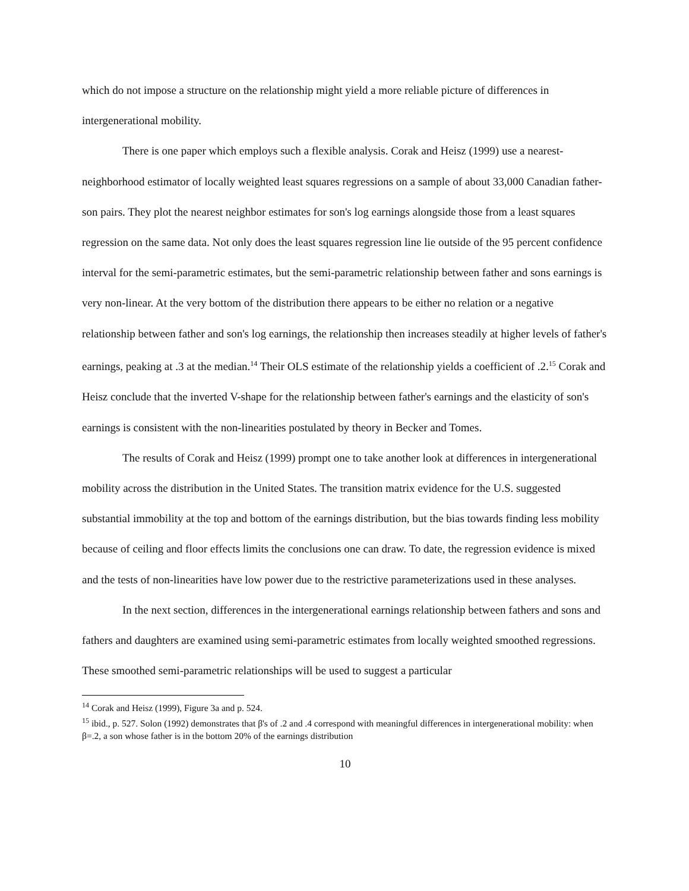which do not impose a structure on the relationship might yield a more reliable picture of differences in intergenerational mobility.
There is one paper which employs such a flexible analysis. Corak and Heisz (1999) use a nearest-neighborhood estimator of locally weighted least squares regressions on a sample of about 33,000 Canadian father-son pairs. They plot the nearest neighbor estimates for son's log earnings alongside those from a least squares regression on the same data. Not only does the least squares regression line lie outside of the 95 percent confidence interval for the semi-parametric estimates, but the semi-parametric relationship between father and sons earnings is very non-linear. At the very bottom of the distribution there appears to be either no relation or a negative relationship between father and son's log earnings, the relationship then increases steadily at higher levels of father's earnings, peaking at .3 at the median.<sup>14</sup> Their OLS estimate of the relationship yields a coefficient of .2.<sup>15</sup> Corak and Heisz conclude that the inverted V-shape for the relationship between father's earnings and the elasticity of son's earnings is consistent with the non-linearities postulated by theory in Becker and Tomes.
The results of Corak and Heisz (1999) prompt one to take another look at differences in intergenerational mobility across the distribution in the United States. The transition matrix evidence for the U.S. suggested substantial immobility at the top and bottom of the earnings distribution, but the bias towards finding less mobility because of ceiling and floor effects limits the conclusions one can draw. To date, the regression evidence is mixed and the tests of non-linearities have low power due to the restrictive parameterizations used in these analyses.
In the next section, differences in the intergenerational earnings relationship between fathers and sons and fathers and daughters are examined using semi-parametric estimates from locally weighted smoothed regressions. These smoothed semi-parametric relationships will be used to suggest a particular
<sup>14</sup> Corak and Heisz (1999), Figure 3a and p. 524.
<sup>15</sup> ibid., p. 527. Solon (1992) demonstrates that β's of .2 and .4 correspond with meaningful differences in intergenerational mobility: when β=.2, a son whose father is in the bottom 20% of the earnings distribution
10